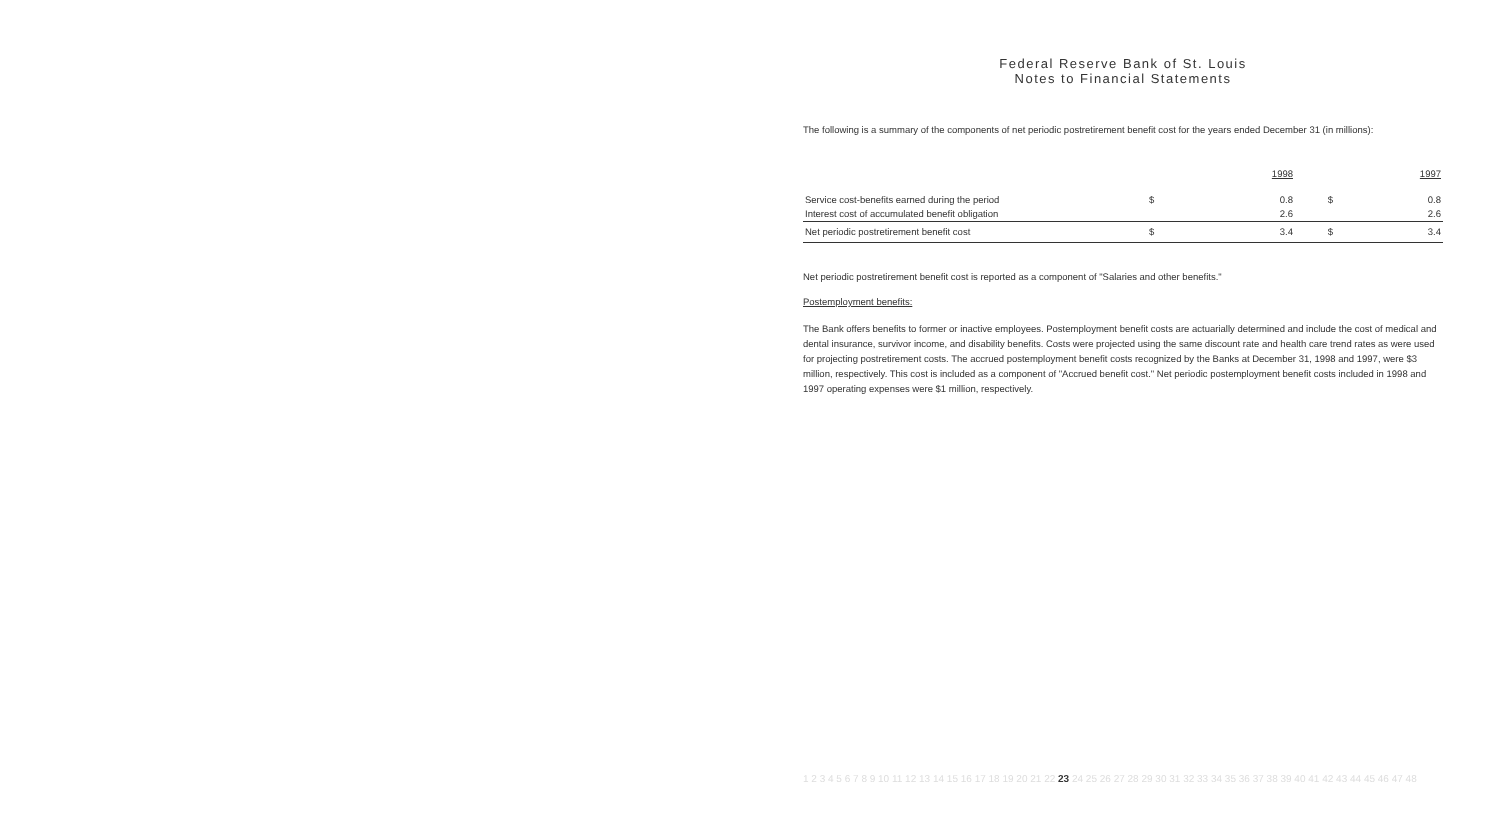Federal Reserve Bank of St. Louis
Notes to Financial Statements
The following is a summary of the components of net periodic postretirement benefit cost for the years ended December 31 (in millions):
| | | 1998 | | 1997 |
| Service cost-benefits earned during the period | $ | 0.8 | $ | 0.8 |
| Interest cost of accumulated benefit obligation | | 2.6 | | 2.6 |
| Net periodic postretirement benefit cost | $ | 3.4 | $ | 3.4 |
Net periodic postretirement benefit cost is reported as a component of "Salaries and other benefits."
Postemployment benefits:
The Bank offers benefits to former or inactive employees. Postemployment benefit costs are actuarially determined and include the cost of medical and dental insurance, survivor income, and disability benefits. Costs were projected using the same discount rate and health care trend rates as were used for projecting postretirement costs. The accrued postemployment benefit costs recognized by the Banks at December 31, 1998 and 1997, were $3 million, respectively. This cost is included as a component of "Accrued benefit cost." Net periodic postemployment benefit costs included in 1998 and 1997 operating expenses were $1 million, respectively.
1 2 3 4 5 6 7 8 9 10 11 12 13 14 15 16 17 18 19 20 21 22 23 24 25 26 27 28 29 30 31 32 33 34 35 36 37 38 39 40 41 42 43 44 45 46 47 48